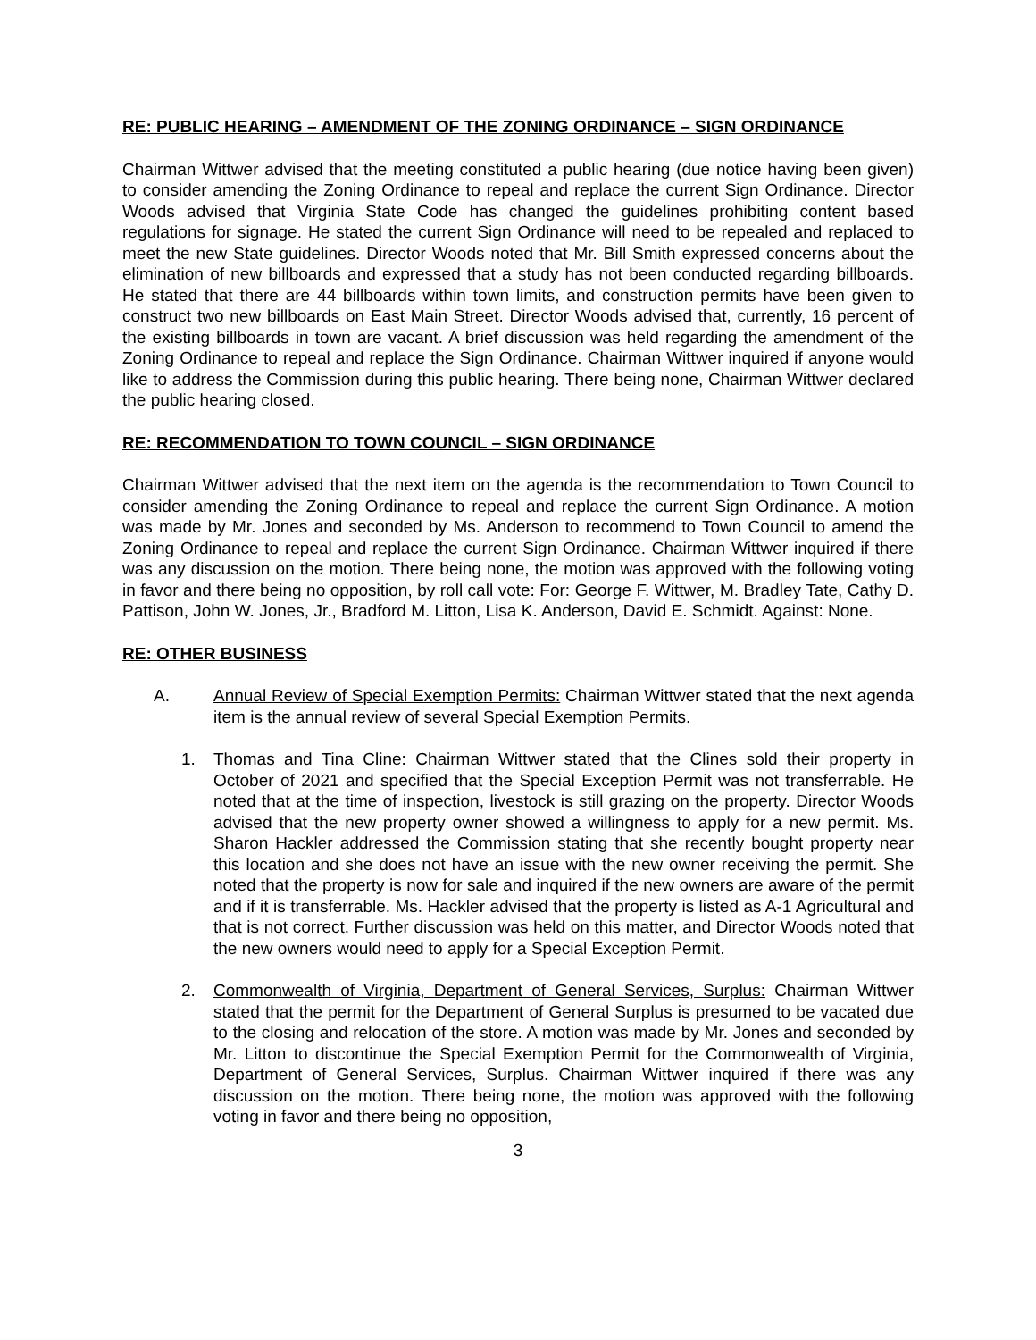RE: PUBLIC HEARING – AMENDMENT OF THE ZONING ORDINANCE – SIGN ORDINANCE
Chairman Wittwer advised that the meeting constituted a public hearing (due notice having been given) to consider amending the Zoning Ordinance to repeal and replace the current Sign Ordinance. Director Woods advised that Virginia State Code has changed the guidelines prohibiting content based regulations for signage. He stated the current Sign Ordinance will need to be repealed and replaced to meet the new State guidelines. Director Woods noted that Mr. Bill Smith expressed concerns about the elimination of new billboards and expressed that a study has not been conducted regarding billboards. He stated that there are 44 billboards within town limits, and construction permits have been given to construct two new billboards on East Main Street. Director Woods advised that, currently, 16 percent of the existing billboards in town are vacant. A brief discussion was held regarding the amendment of the Zoning Ordinance to repeal and replace the Sign Ordinance. Chairman Wittwer inquired if anyone would like to address the Commission during this public hearing. There being none, Chairman Wittwer declared the public hearing closed.
RE: RECOMMENDATION TO TOWN COUNCIL – SIGN ORDINANCE
Chairman Wittwer advised that the next item on the agenda is the recommendation to Town Council to consider amending the Zoning Ordinance to repeal and replace the current Sign Ordinance. A motion was made by Mr. Jones and seconded by Ms. Anderson to recommend to Town Council to amend the Zoning Ordinance to repeal and replace the current Sign Ordinance. Chairman Wittwer inquired if there was any discussion on the motion. There being none, the motion was approved with the following voting in favor and there being no opposition, by roll call vote: For: George F. Wittwer, M. Bradley Tate, Cathy D. Pattison, John W. Jones, Jr., Bradford M. Litton, Lisa K. Anderson, David E. Schmidt. Against: None.
RE: OTHER BUSINESS
A. Annual Review of Special Exemption Permits: Chairman Wittwer stated that the next agenda item is the annual review of several Special Exemption Permits.
1. Thomas and Tina Cline: Chairman Wittwer stated that the Clines sold their property in October of 2021 and specified that the Special Exception Permit was not transferrable. He noted that at the time of inspection, livestock is still grazing on the property. Director Woods advised that the new property owner showed a willingness to apply for a new permit. Ms. Sharon Hackler addressed the Commission stating that she recently bought property near this location and she does not have an issue with the new owner receiving the permit. She noted that the property is now for sale and inquired if the new owners are aware of the permit and if it is transferrable. Ms. Hackler advised that the property is listed as A-1 Agricultural and that is not correct. Further discussion was held on this matter, and Director Woods noted that the new owners would need to apply for a Special Exception Permit.
2. Commonwealth of Virginia, Department of General Services, Surplus: Chairman Wittwer stated that the permit for the Department of General Surplus is presumed to be vacated due to the closing and relocation of the store. A motion was made by Mr. Jones and seconded by Mr. Litton to discontinue the Special Exemption Permit for the Commonwealth of Virginia, Department of General Services, Surplus. Chairman Wittwer inquired if there was any discussion on the motion. There being none, the motion was approved with the following voting in favor and there being no opposition,
3